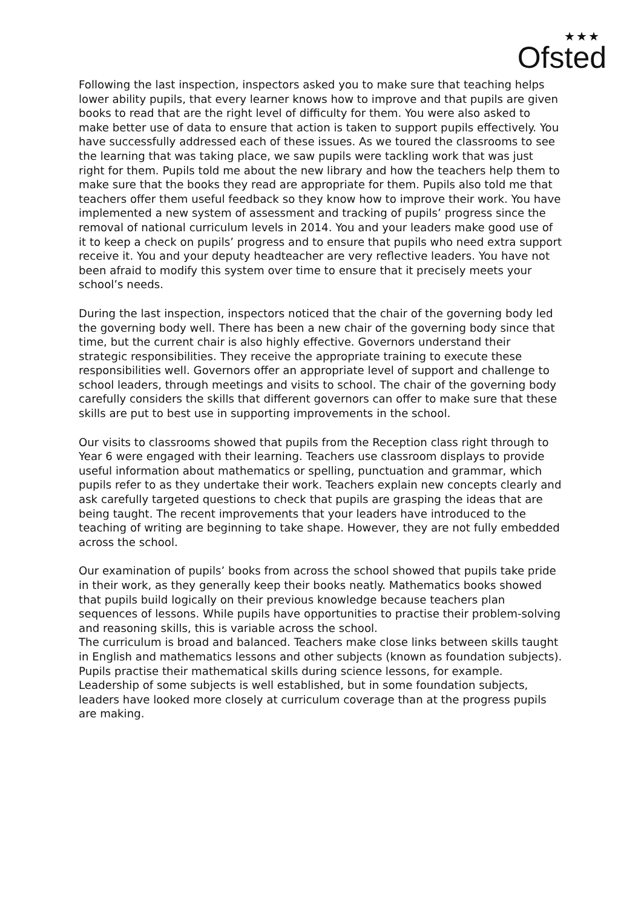★★★
Ofsted
Following the last inspection, inspectors asked you to make sure that teaching helps lower ability pupils, that every learner knows how to improve and that pupils are given books to read that are the right level of difficulty for them. You were also asked to make better use of data to ensure that action is taken to support pupils effectively. You have successfully addressed each of these issues. As we toured the classrooms to see the learning that was taking place, we saw pupils were tackling work that was just right for them. Pupils told me about the new library and how the teachers help them to make sure that the books they read are appropriate for them. Pupils also told me that teachers offer them useful feedback so they know how to improve their work. You have implemented a new system of assessment and tracking of pupils’ progress since the removal of national curriculum levels in 2014. You and your leaders make good use of it to keep a check on pupils’ progress and to ensure that pupils who need extra support receive it. You and your deputy headteacher are very reflective leaders. You have not been afraid to modify this system over time to ensure that it precisely meets your school’s needs.
During the last inspection, inspectors noticed that the chair of the governing body led the governing body well. There has been a new chair of the governing body since that time, but the current chair is also highly effective. Governors understand their strategic responsibilities. They receive the appropriate training to execute these responsibilities well. Governors offer an appropriate level of support and challenge to school leaders, through meetings and visits to school. The chair of the governing body carefully considers the skills that different governors can offer to make sure that these skills are put to best use in supporting improvements in the school.
Our visits to classrooms showed that pupils from the Reception class right through to Year 6 were engaged with their learning. Teachers use classroom displays to provide useful information about mathematics or spelling, punctuation and grammar, which pupils refer to as they undertake their work. Teachers explain new concepts clearly and ask carefully targeted questions to check that pupils are grasping the ideas that are being taught. The recent improvements that your leaders have introduced to the teaching of writing are beginning to take shape. However, they are not fully embedded across the school.
Our examination of pupils’ books from across the school showed that pupils take pride in their work, as they generally keep their books neatly. Mathematics books showed that pupils build logically on their previous knowledge because teachers plan sequences of lessons. While pupils have opportunities to practise their problem-solving and reasoning skills, this is variable across the school.
The curriculum is broad and balanced. Teachers make close links between skills taught in English and mathematics lessons and other subjects (known as foundation subjects). Pupils practise their mathematical skills during science lessons, for example. Leadership of some subjects is well established, but in some foundation subjects, leaders have looked more closely at curriculum coverage than at the progress pupils are making.